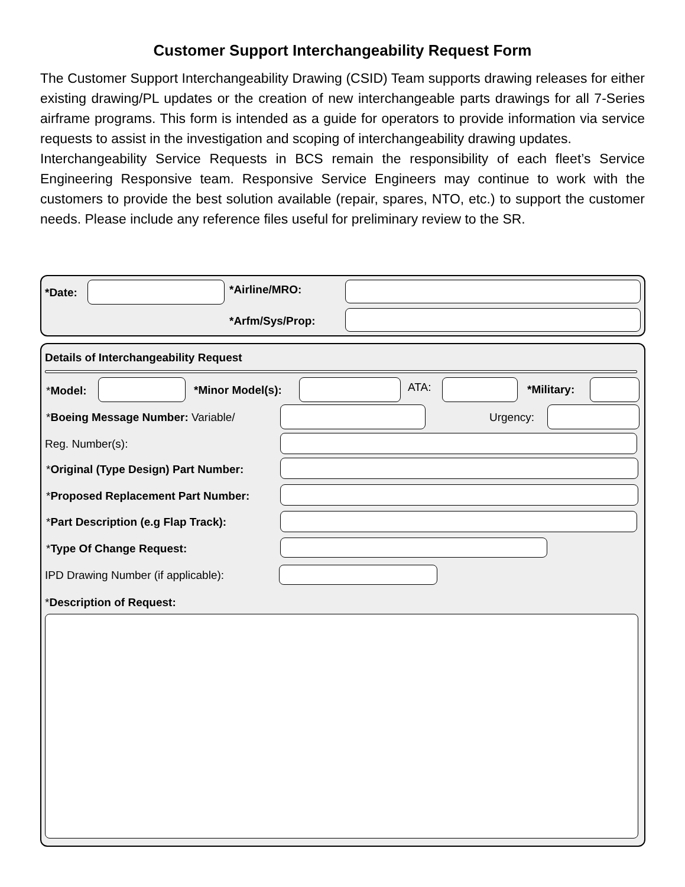Customer Support Interchangeability Request Form
The Customer Support Interchangeability Drawing (CSID) Team supports drawing releases for either existing drawing/PL updates or the creation of new interchangeable parts drawings for all 7-Series airframe programs. This form is intended as a guide for operators to provide information via service requests to assist in the investigation and scoping of interchangeability drawing updates.
Interchangeability Service Requests in BCS remain the responsibility of each fleet’s Service Engineering Responsive team. Responsive Service Engineers may continue to work with the customers to provide the best solution available (repair, spares, NTO, etc.) to support the customer needs. Please include any reference files useful for preliminary review to the SR.
*Date: *Airline/MRO:
*Arfm/Sys/Prop:
Details of Interchangeability Request
*Model: *Minor Model(s): ATA: *Military:
*Boeing Message Number: Variable/ Urgency:
Reg. Number(s):
*Original (Type Design) Part Number:
*Proposed Replacement Part Number:
*Part Description (e.g Flap Track):
*Type Of Change Request:
IPD Drawing Number (if applicable):
*Description of Request: